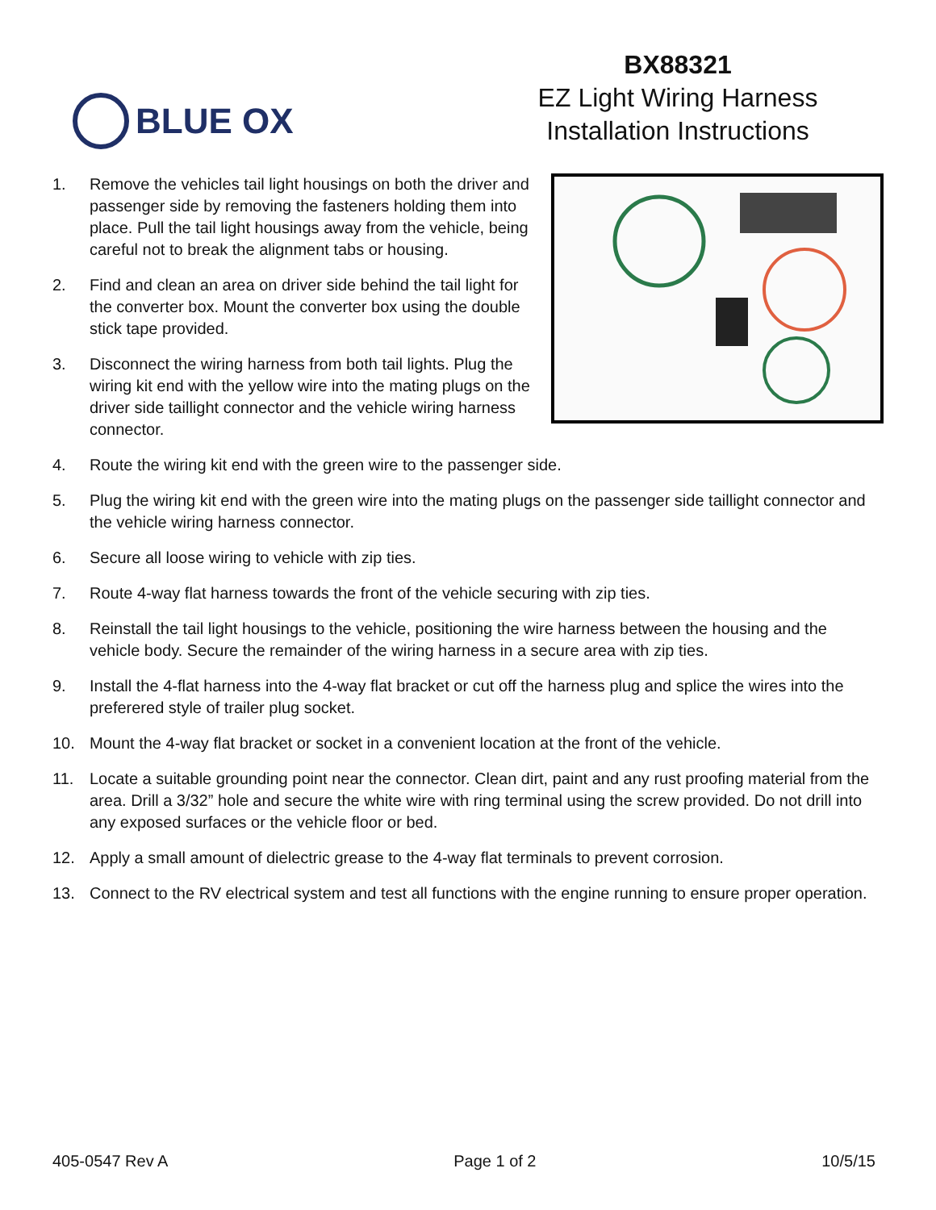BLUE OX
BX88321
EZ Light Wiring Harness
Installation Instructions
1. Remove the vehicles tail light housings on both the driver and passenger side by removing the fasteners holding them into place. Pull the tail light housings away from the vehicle, being careful not to break the alignment tabs or housing.
2. Find and clean an area on driver side behind the tail light for the converter box. Mount the converter box using the double stick tape provided.
3. Disconnect the wiring harness from both tail lights. Plug the wiring kit end with the yellow wire into the mating plugs on the driver side taillight connector and the vehicle wiring harness connector.
4. Route the wiring kit end with the green wire to the passenger side.
5. Plug the wiring kit end with the green wire into the mating plugs on the passenger side taillight connector and the vehicle wiring harness connector.
6. Secure all loose wiring to vehicle with zip ties.
7. Route 4-way flat harness towards the front of the vehicle securing with zip ties.
8. Reinstall the tail light housings to the vehicle, positioning the wire harness between the housing and the vehicle body. Secure the remainder of the wiring harness in a secure area with zip ties.
9. Install the 4-flat harness into the 4-way flat bracket or cut off the harness plug and splice the wires into the preferered style of trailer plug socket.
10. Mount the 4-way flat bracket or socket in a convenient location at the front of the vehicle.
11. Locate a suitable grounding point near the connector. Clean dirt, paint and any rust proofing material from the area. Drill a 3/32” hole and secure the white wire with ring terminal using the screw provided. Do not drill into any exposed surfaces or the vehicle floor or bed.
12. Apply a small amount of dielectric grease to the 4-way flat terminals to prevent corrosion.
13. Connect to the RV electrical system and test all functions with the engine running to ensure proper operation.
405-0547 Rev A Page 1 of 2 10/5/15